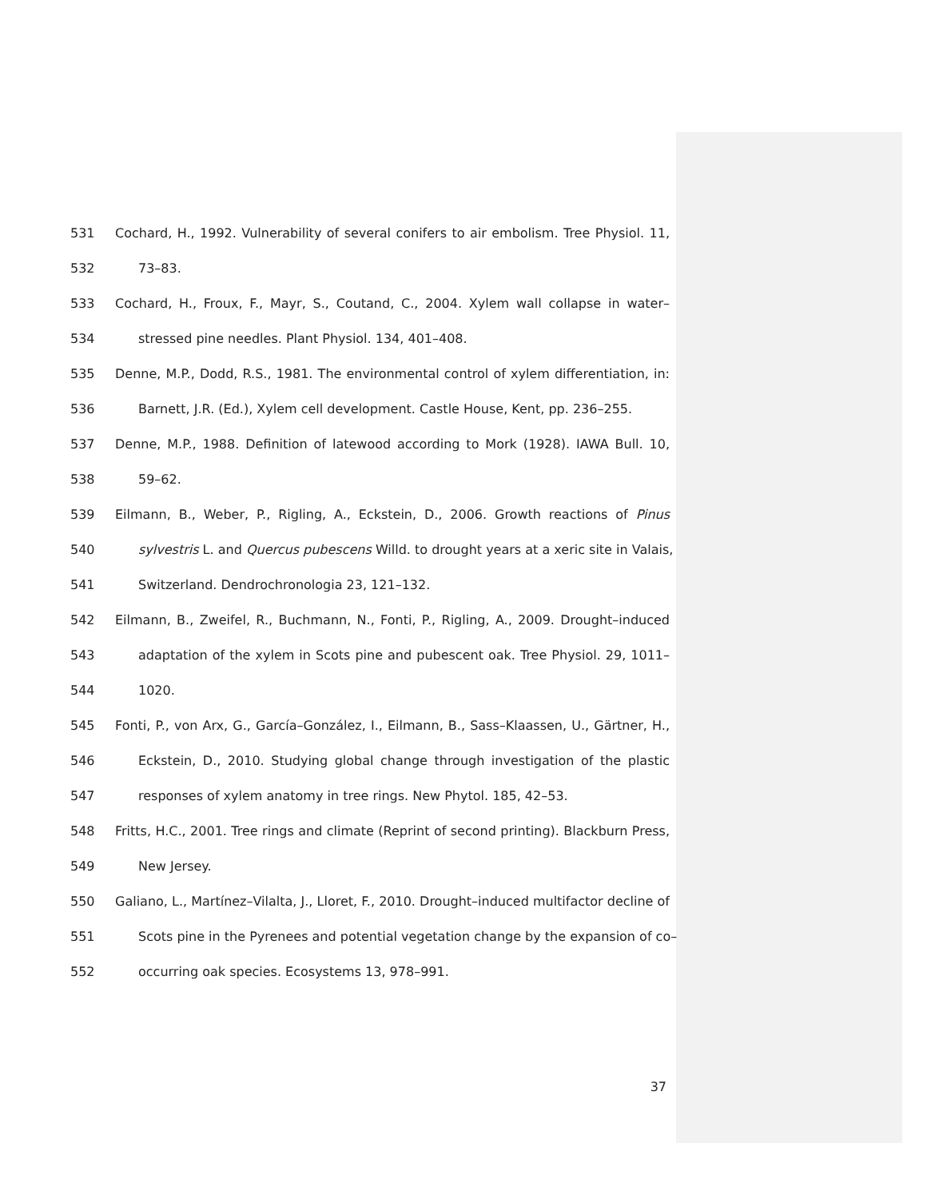531 Cochard, H., 1992. Vulnerability of several conifers to air embolism. Tree Physiol. 11,
532 73–83.
533 Cochard, H., Froux, F., Mayr, S., Coutand, C., 2004. Xylem wall collapse in water–
534 stressed pine needles. Plant Physiol. 134, 401–408.
535 Denne, M.P., Dodd, R.S., 1981. The environmental control of xylem differentiation, in:
536 Barnett, J.R. (Ed.), Xylem cell development. Castle House, Kent, pp. 236–255.
537 Denne, M.P., 1988. Definition of latewood according to Mork (1928). IAWA Bull. 10,
538 59–62.
539 Eilmann, B., Weber, P., Rigling, A., Eckstein, D., 2006. Growth reactions of Pinus
540 sylvestris L. and Quercus pubescens Willd. to drought years at a xeric site in Valais,
541 Switzerland. Dendrochronologia 23, 121–132.
542 Eilmann, B., Zweifel, R., Buchmann, N., Fonti, P., Rigling, A., 2009. Drought–induced
543 adaptation of the xylem in Scots pine and pubescent oak. Tree Physiol. 29, 1011–
544 1020.
545 Fonti, P., von Arx, G., García–González, I., Eilmann, B., Sass–Klaassen, U., Gärtner, H.,
546 Eckstein, D., 2010. Studying global change through investigation of the plastic
547 responses of xylem anatomy in tree rings. New Phytol. 185, 42–53.
548 Fritts, H.C., 2001. Tree rings and climate (Reprint of second printing). Blackburn Press,
549 New Jersey.
550 Galiano, L., Martínez–Vilalta, J., Lloret, F., 2010. Drought–induced multifactor decline of
551 Scots pine in the Pyrenees and potential vegetation change by the expansion of co–
552 occurring oak species. Ecosystems 13, 978–991.
37